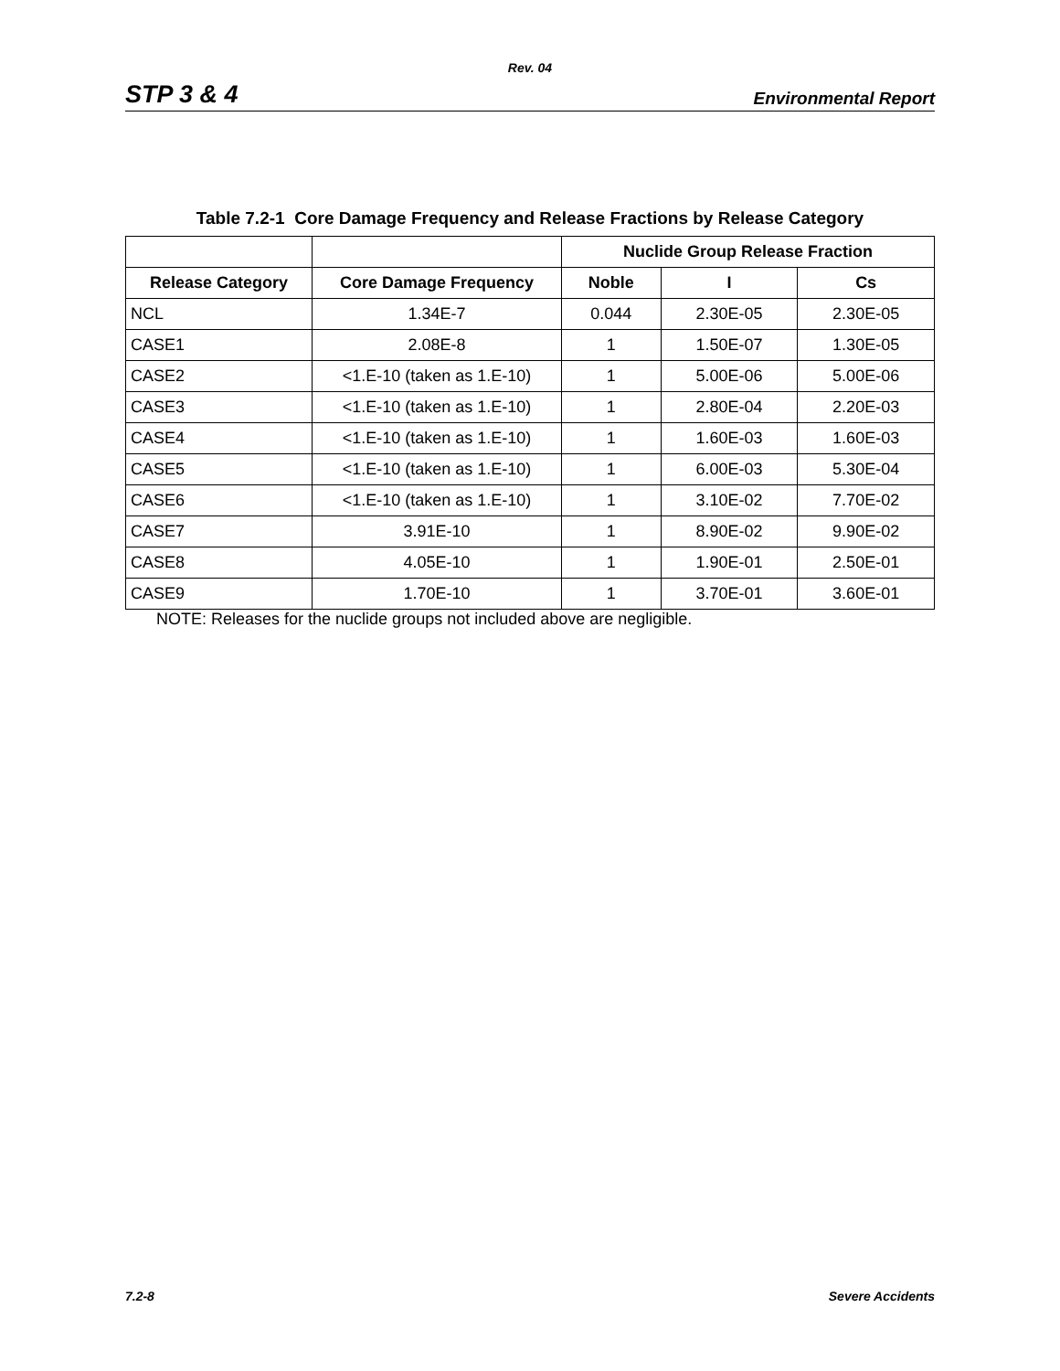Rev. 04
STP 3 & 4 Environmental Report
Table 7.2-1 Core Damage Frequency and Release Fractions by Release Category
| | | Nuclide Group Release Fraction | | |
| --- | --- | --- | --- | --- |
| Release Category | Core Damage Frequency | Noble | I | Cs |
| NCL | 1.34E-7 | 0.044 | 2.30E-05 | 2.30E-05 |
| CASE1 | 2.08E-8 | 1 | 1.50E-07 | 1.30E-05 |
| CASE2 | <1.E-10 (taken as 1.E-10) | 1 | 5.00E-06 | 5.00E-06 |
| CASE3 | <1.E-10 (taken as 1.E-10) | 1 | 2.80E-04 | 2.20E-03 |
| CASE4 | <1.E-10 (taken as 1.E-10) | 1 | 1.60E-03 | 1.60E-03 |
| CASE5 | <1.E-10 (taken as 1.E-10) | 1 | 6.00E-03 | 5.30E-04 |
| CASE6 | <1.E-10 (taken as 1.E-10) | 1 | 3.10E-02 | 7.70E-02 |
| CASE7 | 3.91E-10 | 1 | 8.90E-02 | 9.90E-02 |
| CASE8 | 4.05E-10 | 1 | 1.90E-01 | 2.50E-01 |
| CASE9 | 1.70E-10 | 1 | 3.70E-01 | 3.60E-01 |
NOTE: Releases for the nuclide groups not included above are negligible.
7.2-8 Severe Accidents